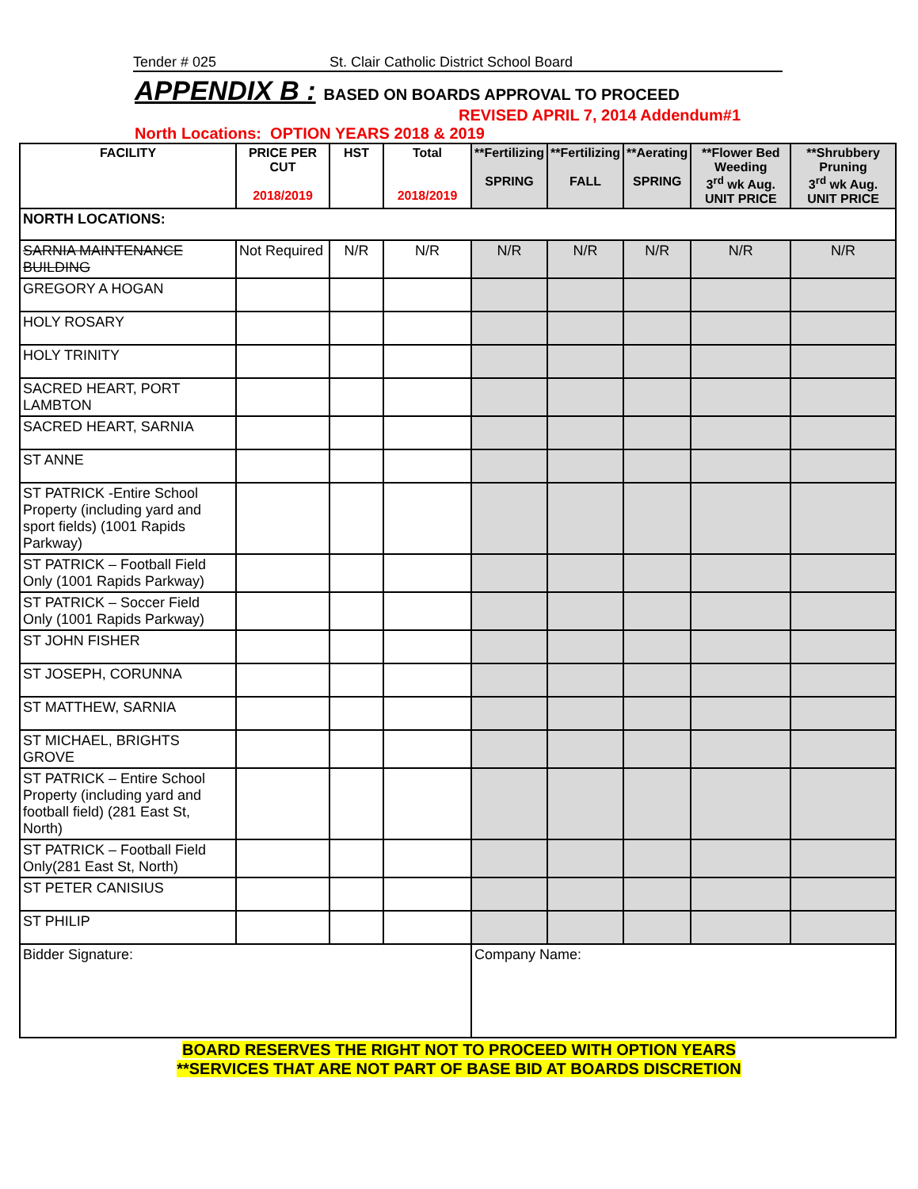Tender # 025 St. Clair Catholic District School Board
APPENDIX B : BASED ON BOARDS APPROVAL TO PROCEED
REVISED APRIL 7, 2014 Addendum#1
North Locations: OPTION YEARS 2018 & 2019
| FACILITY | PRICE PER CUT 2018/2019 | HST | Total 2018/2019 | **Fertilizing SPRING | **Fertilizing FALL | **Aerating SPRING | **Flower Bed Weeding 3<sup>rd</sup> wk Aug. UNIT PRICE | **Shrubbery Pruning 3<sup>rd</sup> wk Aug. UNIT PRICE |
| --- | --- | --- | --- | --- | --- | --- | --- | --- |
| NORTH LOCATIONS: | | | | | | | | |
| SARNIA MAINTENANCE BUILDING | Not Required | N/R | N/R | N/R | N/R | N/R | N/R | N/R |
| GREGORY A HOGAN | | | | | | | | |
| HOLY ROSARY | | | | | | | | |
| HOLY TRINITY | | | | | | | | |
| SACRED HEART, PORT LAMBTON | | | | | | | | |
| SACRED HEART, SARNIA | | | | | | | | |
| ST ANNE | | | | | | | | |
| ST PATRICK -Entire School Property (including yard and sport fields) (1001 Rapids Parkway) | | | | | | | | |
| ST PATRICK – Football Field Only (1001 Rapids Parkway) | | | | | | | | |
| ST PATRICK – Soccer Field Only (1001 Rapids Parkway) | | | | | | | | |
| ST JOHN FISHER | | | | | | | | |
| ST JOSEPH, CORUNNA | | | | | | | | |
| ST MATTHEW, SARNIA | | | | | | | | |
| ST MICHAEL, BRIGHTS GROVE | | | | | | | | |
| ST PATRICK – Entire School Property (including yard and football field) (281 East St, North) | | | | | | | | |
| ST PATRICK – Football Field Only(281 East St, North) | | | | | | | | |
| ST PETER CANISIUS | | | | | | | | |
| ST PHILIP | | | | | | | | |
| Bidder Signature: | | | | Company Name: | | | | |
BOARD RESERVES THE RIGHT NOT TO PROCEED WITH OPTION YEARS
**SERVICES THAT ARE NOT PART OF BASE BID AT BOARDS DISCRETION